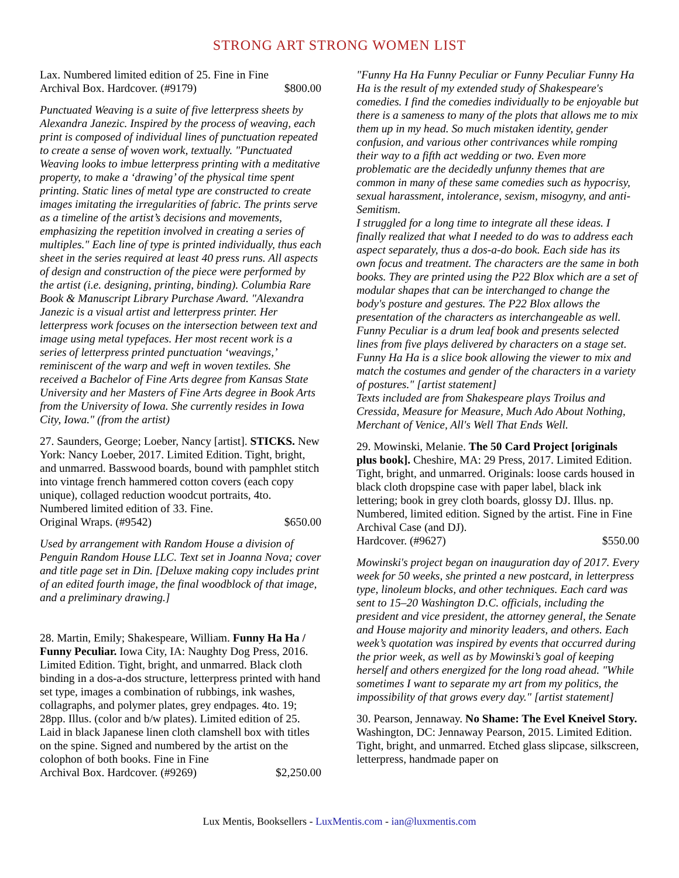STRONG ART STRONG WOMEN LIST
Lax. Numbered limited edition of 25. Fine in Fine
Archival Box. Hardcover. (#9179) $800.00
Punctuated Weaving is a suite of five letterpress sheets by Alexandra Janezic. Inspired by the process of weaving, each print is composed of individual lines of punctuation repeated to create a sense of woven work, textually. "Punctuated Weaving looks to imbue letterpress printing with a meditative property, to make a ‘drawing’ of the physical time spent printing. Static lines of metal type are constructed to create images imitating the irregularities of fabric. The prints serve as a timeline of the artist’s decisions and movements, emphasizing the repetition involved in creating a series of multiples." Each line of type is printed individually, thus each sheet in the series required at least 40 press runs. All aspects of design and construction of the piece were performed by the artist (i.e. designing, printing, binding). Columbia Rare Book & Manuscript Library Purchase Award. "Alexandra Janezic is a visual artist and letterpress printer. Her letterpress work focuses on the intersection between text and image using metal typefaces. Her most recent work is a series of letterpress printed punctuation ‘weavings,’ reminiscent of the warp and weft in woven textiles. She received a Bachelor of Fine Arts degree from Kansas State University and her Masters of Fine Arts degree in Book Arts from the University of Iowa. She currently resides in Iowa City, Iowa." (from the artist)
27. Saunders, George; Loeber, Nancy [artist]. STICKS. New York: Nancy Loeber, 2017. Limited Edition. Tight, bright, and unmarred. Basswood boards, bound with pamphlet stitch into vintage french hammered cotton covers (each copy unique), collaged reduction woodcut portraits, 4to. Numbered limited edition of 33. Fine.
Original Wraps. (#9542) $650.00
Used by arrangement with Random House a division of Penguin Random House LLC. Text set in Joanna Nova; cover and title page set in Din. [Deluxe making copy includes print of an edited fourth image, the final woodblock of that image, and a preliminary drawing.]
28. Martin, Emily; Shakespeare, William. Funny Ha Ha / Funny Peculiar. Iowa City, IA: Naughty Dog Press, 2016. Limited Edition. Tight, bright, and unmarred. Black cloth binding in a dos-a-dos structure, letterpress printed with hand set type, images a combination of rubbings, ink washes, collagraphs, and polymer plates, grey endpages. 4to. 19; 28pp. Illus. (color and b/w plates). Limited edition of 25. Laid in black Japanese linen cloth clamshell box with titles on the spine. Signed and numbered by the artist on the colophon of both books. Fine in Fine
Archival Box. Hardcover. (#9269) $2,250.00
"Funny Ha Ha Funny Peculiar or Funny Peculiar Funny Ha Ha is the result of my extended study of Shakespeare's comedies. I find the comedies individually to be enjoyable but there is a sameness to many of the plots that allows me to mix them up in my head. So much mistaken identity, gender confusion, and various other contrivances while romping their way to a fifth act wedding or two. Even more problematic are the decidedly unfunny themes that are common in many of these same comedies such as hypocrisy, sexual harassment, intolerance, sexism, misogyny, and anti-Semitism.
I struggled for a long time to integrate all these ideas. I finally realized that what I needed to do was to address each aspect separately, thus a dos-a-do book. Each side has its own focus and treatment. The characters are the same in both books. They are printed using the P22 Blox which are a set of modular shapes that can be interchanged to change the body's posture and gestures. The P22 Blox allows the presentation of the characters as interchangeable as well.
Funny Peculiar is a drum leaf book and presents selected lines from five plays delivered by characters on a stage set. Funny Ha Ha is a slice book allowing the viewer to mix and match the costumes and gender of the characters in a variety of postures." [artist statement]
Texts included are from Shakespeare plays Troilus and Cressida, Measure for Measure, Much Ado About Nothing, Merchant of Venice, All's Well That Ends Well.
29. Mowinski, Melanie. The 50 Card Project [originals plus book]. Cheshire, MA: 29 Press, 2017. Limited Edition. Tight, bright, and unmarred. Originals: loose cards housed in black cloth dropspine case with paper label, black ink lettering; book in grey cloth boards, glossy DJ. Illus. np. Numbered, limited edition. Signed by the artist. Fine in Fine Archival Case (and DJ).
Hardcover. (#9627) $550.00
Mowinski's project began on inauguration day of 2017. Every week for 50 weeks, she printed a new postcard, in letterpress type, linoleum blocks, and other techniques. Each card was sent to 15–20 Washington D.C. officials, including the president and vice president, the attorney general, the Senate and House majority and minority leaders, and others. Each week’s quotation was inspired by events that occurred during the prior week, as well as by Mowinski’s goal of keeping herself and others energized for the long road ahead. "While sometimes I want to separate my art from my politics, the impossibility of that grows every day." [artist statement]
30. Pearson, Jennaway. No Shame: The Evel Kneivel Story. Washington, DC: Jennaway Pearson, 2015. Limited Edition. Tight, bright, and unmarred. Etched glass slipcase, silkscreen, letterpress, handmade paper on
Lux Mentis, Booksellers - LuxMentis.com - ian@luxmentis.com